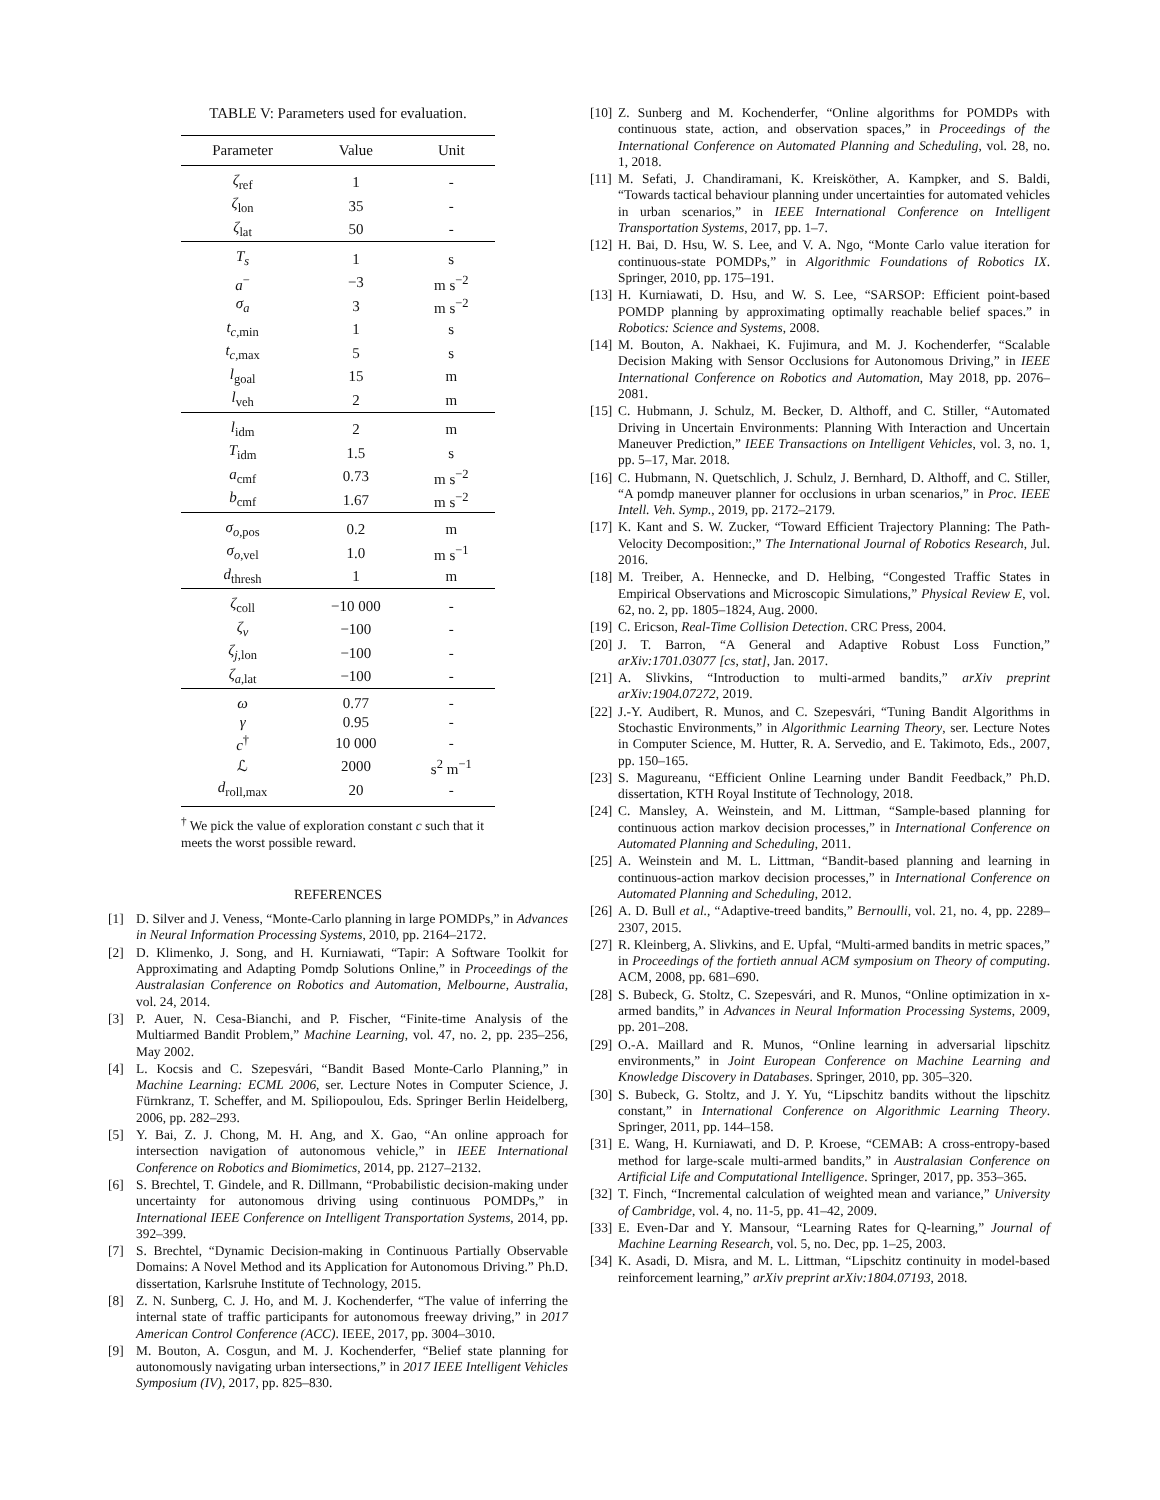TABLE V: Parameters used for evaluation.
| Parameter | Value | Unit |
| --- | --- | --- |
| ζ<sub>ref</sub> | 1 | - |
| ζ<sub>lon</sub> | 35 | - |
| ζ<sub>lat</sub> | 50 | - |
| T<sub>s</sub> | 1 | s |
| a<sup>−</sup> | −3 | m s<sup>−2</sup> |
| σ<sub>a</sub> | 3 | m s<sup>−2</sup> |
| t<sub>c,min</sub> | 1 | s |
| t<sub>c,max</sub> | 5 | s |
| l<sub>goal</sub> | 15 | m |
| l<sub>veh</sub> | 2 | m |
| l<sub>idm</sub> | 2 | m |
| T<sub>idm</sub> | 1.5 | s |
| a<sub>cmf</sub> | 0.73 | m s<sup>−2</sup> |
| b<sub>cmf</sub> | 1.67 | m s<sup>−2</sup> |
| σ<sub>o,pos</sub> | 0.2 | m |
| σ<sub>o,vel</sub> | 1.0 | m s<sup>−1</sup> |
| d<sub>thresh</sub> | 1 | m |
| ζ<sub>coll</sub> | −10 000 | - |
| ζ<sub>v</sub> | −100 | - |
| ζ<sub>j,lon</sub> | −100 | - |
| ζ<sub>a,lat</sub> | −100 | - |
| ω | 0.77 | - |
| γ | 0.95 | - |
| c<sup>†</sup> | 10 000 | - |
| ℒ | 2000 | s<sup>2</sup> m<sup>−1</sup> |
| d<sub>roll,max</sub> | 20 | - |
<sup>†</sup> We pick the value of exploration constant c such that it meets the worst possible reward.
REFERENCES
[1] D. Silver and J. Veness, “Monte-Carlo planning in large POMDPs,” in Advances in Neural Information Processing Systems, 2010, pp. 2164–2172.
[2] D. Klimenko, J. Song, and H. Kurniawati, “Tapir: A Software Toolkit for Approximating and Adapting Pomdp Solutions Online,” in Proceedings of the Australasian Conference on Robotics and Automation, Melbourne, Australia, vol. 24, 2014.
[3] P. Auer, N. Cesa-Bianchi, and P. Fischer, “Finite-time Analysis of the Multiarmed Bandit Problem,” Machine Learning, vol. 47, no. 2, pp. 235–256, May 2002.
[4] L. Kocsis and C. Szepesvári, “Bandit Based Monte-Carlo Planning,” in Machine Learning: ECML 2006, ser. Lecture Notes in Computer Science, J. Fürnkranz, T. Scheffer, and M. Spiliopoulou, Eds. Springer Berlin Heidelberg, 2006, pp. 282–293.
[5] Y. Bai, Z. J. Chong, M. H. Ang, and X. Gao, “An online approach for intersection navigation of autonomous vehicle,” in IEEE International Conference on Robotics and Biomimetics, 2014, pp. 2127–2132.
[6] S. Brechtel, T. Gindele, and R. Dillmann, “Probabilistic decision-making under uncertainty for autonomous driving using continuous POMDPs,” in International IEEE Conference on Intelligent Transportation Systems, 2014, pp. 392–399.
[7] S. Brechtel, “Dynamic Decision-making in Continuous Partially Observable Domains: A Novel Method and its Application for Autonomous Driving.” Ph.D. dissertation, Karlsruhe Institute of Technology, 2015.
[8] Z. N. Sunberg, C. J. Ho, and M. J. Kochenderfer, “The value of inferring the internal state of traffic participants for autonomous freeway driving,” in 2017 American Control Conference (ACC). IEEE, 2017, pp. 3004–3010.
[9] M. Bouton, A. Cosgun, and M. J. Kochenderfer, “Belief state planning for autonomously navigating urban intersections,” in 2017 IEEE Intelligent Vehicles Symposium (IV), 2017, pp. 825–830.
[10] Z. Sunberg and M. Kochenderfer, “Online algorithms for POMDPs with continuous state, action, and observation spaces,” in Proceedings of the International Conference on Automated Planning and Scheduling, vol. 28, no. 1, 2018.
[11] M. Sefati, J. Chandiramani, K. Kreisköther, A. Kampker, and S. Baldi, “Towards tactical behaviour planning under uncertainties for automated vehicles in urban scenarios,” in IEEE International Conference on Intelligent Transportation Systems, 2017, pp. 1–7.
[12] H. Bai, D. Hsu, W. S. Lee, and V. A. Ngo, “Monte Carlo value iteration for continuous-state POMDPs,” in Algorithmic Foundations of Robotics IX. Springer, 2010, pp. 175–191.
[13] H. Kurniawati, D. Hsu, and W. S. Lee, “SARSOP: Efficient point-based POMDP planning by approximating optimally reachable belief spaces.” in Robotics: Science and Systems, 2008.
[14] M. Bouton, A. Nakhaei, K. Fujimura, and M. J. Kochenderfer, “Scalable Decision Making with Sensor Occlusions for Autonomous Driving,” in IEEE International Conference on Robotics and Automation, May 2018, pp. 2076–2081.
[15] C. Hubmann, J. Schulz, M. Becker, D. Althoff, and C. Stiller, “Automated Driving in Uncertain Environments: Planning With Interaction and Uncertain Maneuver Prediction,” IEEE Transactions on Intelligent Vehicles, vol. 3, no. 1, pp. 5–17, Mar. 2018.
[16] C. Hubmann, N. Quetschlich, J. Schulz, J. Bernhard, D. Althoff, and C. Stiller, “A pomdp maneuver planner for occlusions in urban scenarios,” in Proc. IEEE Intell. Veh. Symp., 2019, pp. 2172–2179.
[17] K. Kant and S. W. Zucker, “Toward Efficient Trajectory Planning: The Path-Velocity Decomposition:,” The International Journal of Robotics Research, Jul. 2016.
[18] M. Treiber, A. Hennecke, and D. Helbing, “Congested Traffic States in Empirical Observations and Microscopic Simulations,” Physical Review E, vol. 62, no. 2, pp. 1805–1824, Aug. 2000.
[19] C. Ericson, Real-Time Collision Detection. CRC Press, 2004.
[20] J. T. Barron, “A General and Adaptive Robust Loss Function,” arXiv:1701.03077 [cs, stat], Jan. 2017.
[21] A. Slivkins, “Introduction to multi-armed bandits,” arXiv preprint arXiv:1904.07272, 2019.
[22] J.-Y. Audibert, R. Munos, and C. Szepesvári, “Tuning Bandit Algorithms in Stochastic Environments,” in Algorithmic Learning Theory, ser. Lecture Notes in Computer Science, M. Hutter, R. A. Servedio, and E. Takimoto, Eds., 2007, pp. 150–165.
[23] S. Magureanu, “Efficient Online Learning under Bandit Feedback,” Ph.D. dissertation, KTH Royal Institute of Technology, 2018.
[24] C. Mansley, A. Weinstein, and M. Littman, “Sample-based planning for continuous action markov decision processes,” in International Conference on Automated Planning and Scheduling, 2011.
[25] A. Weinstein and M. L. Littman, “Bandit-based planning and learning in continuous-action markov decision processes,” in International Conference on Automated Planning and Scheduling, 2012.
[26] A. D. Bull et al., “Adaptive-treed bandits,” Bernoulli, vol. 21, no. 4, pp. 2289–2307, 2015.
[27] R. Kleinberg, A. Slivkins, and E. Upfal, “Multi-armed bandits in metric spaces,” in Proceedings of the fortieth annual ACM symposium on Theory of computing. ACM, 2008, pp. 681–690.
[28] S. Bubeck, G. Stoltz, C. Szepesvári, and R. Munos, “Online optimization in x-armed bandits,” in Advances in Neural Information Processing Systems, 2009, pp. 201–208.
[29] O.-A. Maillard and R. Munos, “Online learning in adversarial lipschitz environments,” in Joint European Conference on Machine Learning and Knowledge Discovery in Databases. Springer, 2010, pp. 305–320.
[30] S. Bubeck, G. Stoltz, and J. Y. Yu, “Lipschitz bandits without the lipschitz constant,” in International Conference on Algorithmic Learning Theory. Springer, 2011, pp. 144–158.
[31] E. Wang, H. Kurniawati, and D. P. Kroese, “CEMAB: A cross-entropy-based method for large-scale multi-armed bandits,” in Australasian Conference on Artificial Life and Computational Intelligence. Springer, 2017, pp. 353–365.
[32] T. Finch, “Incremental calculation of weighted mean and variance,” University of Cambridge, vol. 4, no. 11-5, pp. 41–42, 2009.
[33] E. Even-Dar and Y. Mansour, “Learning Rates for Q-learning,” Journal of Machine Learning Research, vol. 5, no. Dec, pp. 1–25, 2003.
[34] K. Asadi, D. Misra, and M. L. Littman, “Lipschitz continuity in model-based reinforcement learning,” arXiv preprint arXiv:1804.07193, 2018.